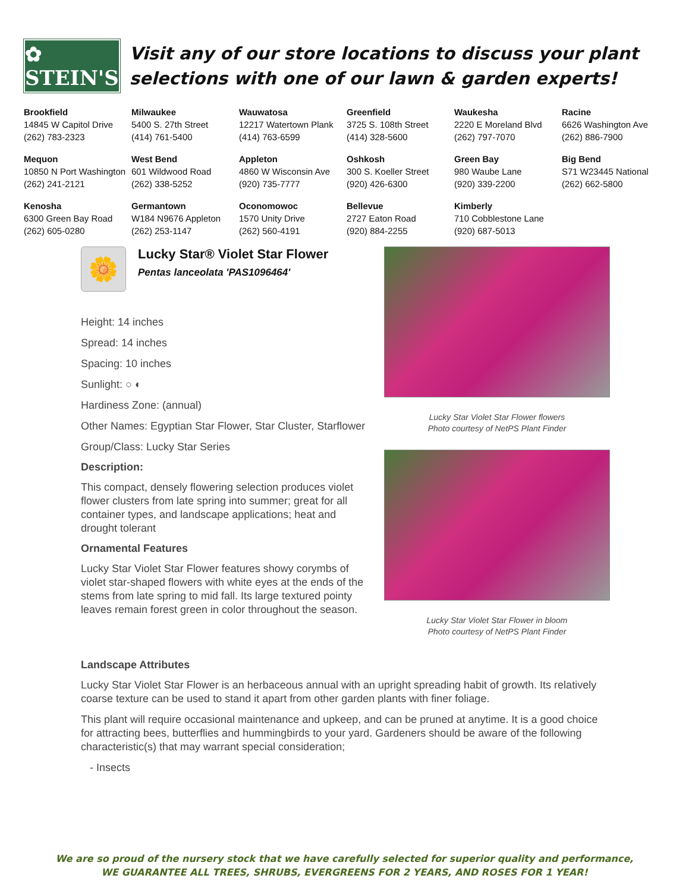✿ STEIN'S
Visit any of our store locations to discuss your plant selections with one of our lawn & garden experts!
| Brookfield 14845 W Capitol Drive (262) 783-2323 | Milwaukee 5400 S. 27th Street (414) 761-5400 | Wauwatosa 12217 Watertown Plank (414) 763-6599 | Greenfield 3725 S. 108th Street (414) 328-5600 | Waukesha 2220 E Moreland Blvd (262) 797-7070 | Racine 6626 Washington Ave (262) 886-7900 |
| Mequon 10850 N Port Washington (262) 241-2121 | West Bend 601 Wildwood Road (262) 338-5252 | Appleton 4860 W Wisconsin Ave (920) 735-7777 | Oshkosh 300 S. Koeller Street (920) 426-6300 | Green Bay 980 Waube Lane (920) 339-2200 | Big Bend S71 W23445 National (262) 662-5800 |
| Kenosha 6300 Green Bay Road (262) 605-0280 | Germantown W184 N9676 Appleton (262) 253-1147 | Oconomowoc 1570 Unity Drive (262) 560-4191 | Bellevue 2727 Eaton Road (920) 884-2255 | Kimberly 710 Cobblestone Lane (920) 687-5013 | |
🌼
Lucky Star® Violet Star Flower
Pentas lanceolata 'PAS1096464'
Height: 14 inches
Spread: 14 inches
Spacing: 10 inches
Sunlight: ○ ◐
Hardiness Zone: (annual)
Other Names: Egyptian Star Flower, Star Cluster, Starflower
Group/Class: Lucky Star Series
Description:
This compact, densely flowering selection produces violet flower clusters from late spring into summer; great for all container types, and landscape applications; heat and drought tolerant
Ornamental Features
Lucky Star Violet Star Flower features showy corymbs of violet star-shaped flowers with white eyes at the ends of the stems from late spring to mid fall. Its large textured pointy leaves remain forest green in color throughout the season.
Lucky Star Violet Star Flower flowers
Photo courtesy of NetPS Plant Finder
Lucky Star Violet Star Flower in bloom
Photo courtesy of NetPS Plant Finder
Landscape Attributes
Lucky Star Violet Star Flower is an herbaceous annual with an upright spreading habit of growth. Its relatively coarse texture can be used to stand it apart from other garden plants with finer foliage.
This plant will require occasional maintenance and upkeep, and can be pruned at anytime. It is a good choice for attracting bees, butterflies and hummingbirds to your yard. Gardeners should be aware of the following characteristic(s) that may warrant special consideration;
- Insects
We are so proud of the nursery stock that we have carefully selected for superior quality and performance,
WE GUARANTEE ALL TREES, SHRUBS, EVERGREENS FOR 2 YEARS, AND ROSES FOR 1 YEAR!